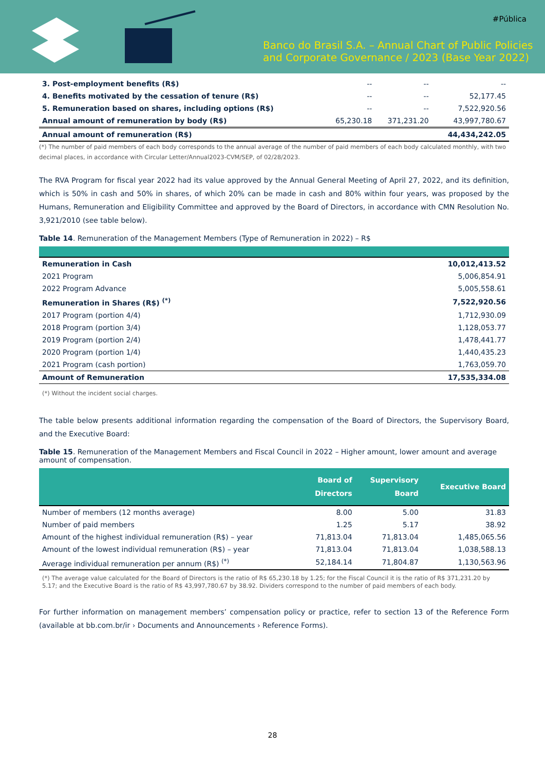#Pública
Banco do Brasil S.A. – Annual Chart of Public Policies
and Corporate Governance / 2023 (Base Year 2022)
| 3. Post-employment benefits (R$) | -- | -- | -- |
| 4. Benefits motivated by the cessation of tenure (R$) | -- | -- | 52,177.45 |
| 5. Remuneration based on shares, including options (R$) | -- | -- | 7,522,920.56 |
| Annual amount of remuneration by body (R$) | 65,230.18 | 371,231.20 | 43,997,780.67 |
| Annual amount of remuneration (R$) | | | 44,434,242.05 |
(*) The number of paid members of each body corresponds to the annual average of the number of paid members of each body calculated monthly, with two decimal places, in accordance with Circular Letter/Annual2023-CVM/SEP, of 02/28/2023.
The RVA Program for fiscal year 2022 had its value approved by the Annual General Meeting of April 27, 2022, and its definition, which is 50% in cash and 50% in shares, of which 20% can be made in cash and 80% within four years, was proposed by the Humans, Remuneration and Eligibility Committee and approved by the Board of Directors, in accordance with CMN Resolution No. 3,921/2010 (see table below).
Table 14. Remuneration of the Management Members (Type of Remuneration in 2022) – R$
| Remuneration in Cash | 10,012,413.52 |
| 2021 Program | 5,006,854.91 |
| 2022 Program Advance | 5,005,558.61 |
| Remuneration in Shares (R$) <sup>(*)</sup> | 7,522,920.56 |
| 2017 Program (portion 4/4) | 1,712,930.09 |
| 2018 Program (portion 3/4) | 1,128,053.77 |
| 2019 Program (portion 2/4) | 1,478,441.77 |
| 2020 Program (portion 1/4) | 1,440,435.23 |
| 2021 Program (cash portion) | 1,763,059.70 |
| Amount of Remuneration | 17,535,334.08 |
(*) Without the incident social charges.
The table below presents additional information regarding the compensation of the Board of Directors, the Supervisory Board, and the Executive Board:
Table 15. Remuneration of the Management Members and Fiscal Council in 2022 – Higher amount, lower amount and average amount of compensation.
| | Board of Directors | Supervisory Board | Executive Board |
| --- | --- | --- | --- |
| Number of members (12 months average) | 8.00 | 5.00 | 31.83 |
| Number of paid members | 1.25 | 5.17 | 38.92 |
| Amount of the highest individual remuneration (R$) – year | 71,813.04 | 71,813.04 | 1,485,065.56 |
| Amount of the lowest individual remuneration (R$) – year | 71,813.04 | 71,813.04 | 1,038,588.13 |
| Average individual remuneration per annum (R$) <sup>(*)</sup> | 52,184.14 | 71,804.87 | 1,130,563.96 |
(*) The average value calculated for the Board of Directors is the ratio of R$ 65,230.18 by 1.25; for the Fiscal Council it is the ratio of R$ 371,231.20 by 5.17; and the Executive Board is the ratio of R$ 43,997,780.67 by 38.92. Dividers correspond to the number of paid members of each body.
For further information on management members’ compensation policy or practice, refer to section 13 of the Reference Form (available at bb.com.br/ir › Documents and Announcements › Reference Forms).
28